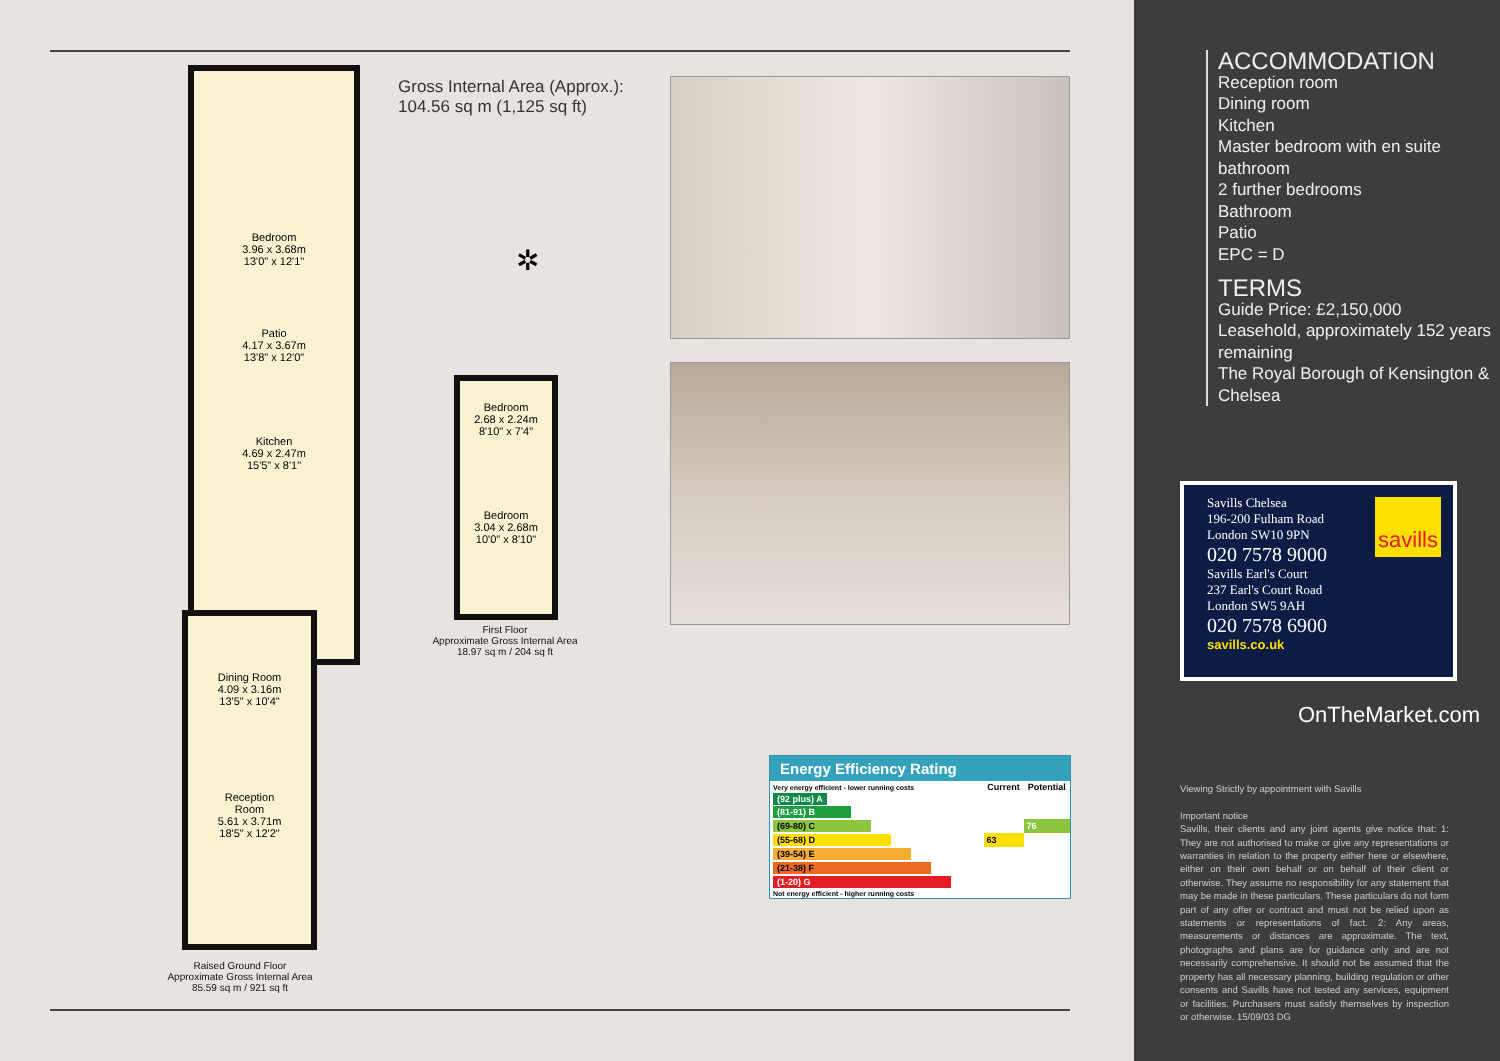Bedroom
3.96 x 3.68m
13'0" x 12'1"
Patio
4.17 x 3.67m
13'8" x 12'0"
Kitchen
4.69 x 2.47m
15'5" x 8'1"
Dining Room
4.09 x 3.16m
13'5" x 10'4"
Reception
Room
5.61 x 3.71m
18'5" x 12'2"
Raised Ground Floor
Approximate Gross Internal Area
85.59 sq m / 921 sq ft
Gross Internal Area (Approx.):
104.56 sq m (1,125 sq ft)
✲
Bedroom
2.68 x 2.24m
8'10" x 7'4"
Bedroom
3.04 x 2.68m
10'0" x 8'10"
First Floor
Approximate Gross Internal Area
18.97 sq m / 204 sq ft
Energy Efficiency Rating
| Very energy efficient - lower running costs | Current | Potential |
| (92 plus) A | | |
| (81-91) B | | |
| (69-80) C | | 76 |
| (55-68) D | 63 | |
| (39-54) E | | |
| (21-38) F | | |
| (1-20) G | | |
| Not energy efficient - higher running costs | | |
ACCOMMODATION
Reception room
Dining room
Kitchen
Master bedroom with en suite bathroom
2 further bedrooms
Bathroom
Patio
EPC = D
TERMS
Guide Price: £2,150,000
Leasehold, approximately 152 years remaining
The Royal Borough of Kensington & Chelsea
savills
Savills Chelsea
196-200 Fulham Road
London SW10 9PN
020 7578 9000
Savills Earl's Court
237 Earl's Court Road
London SW5 9AH
020 7578 6900
savills.co.uk
OnTheMarket.com
Viewing Strictly by appointment with Savills
Important notice
Savills, their clients and any joint agents give notice that: 1: They are not authorised to make or give any representations or warranties in relation to the property either here or elsewhere, either on their own behalf or on behalf of their client or otherwise. They assume no responsibility for any statement that may be made in these particulars. These particulars do not form part of any offer or contract and must not be relied upon as statements or representations of fact. 2: Any areas, measurements or distances are approximate. The text, photographs and plans are for guidance only and are not necessarily comprehensive. It should not be assumed that the property has all necessary planning, building regulation or other consents and Savills have not tested any services, equipment or facilities. Purchasers must satisfy themselves by inspection or otherwise. 15/09/03 DG